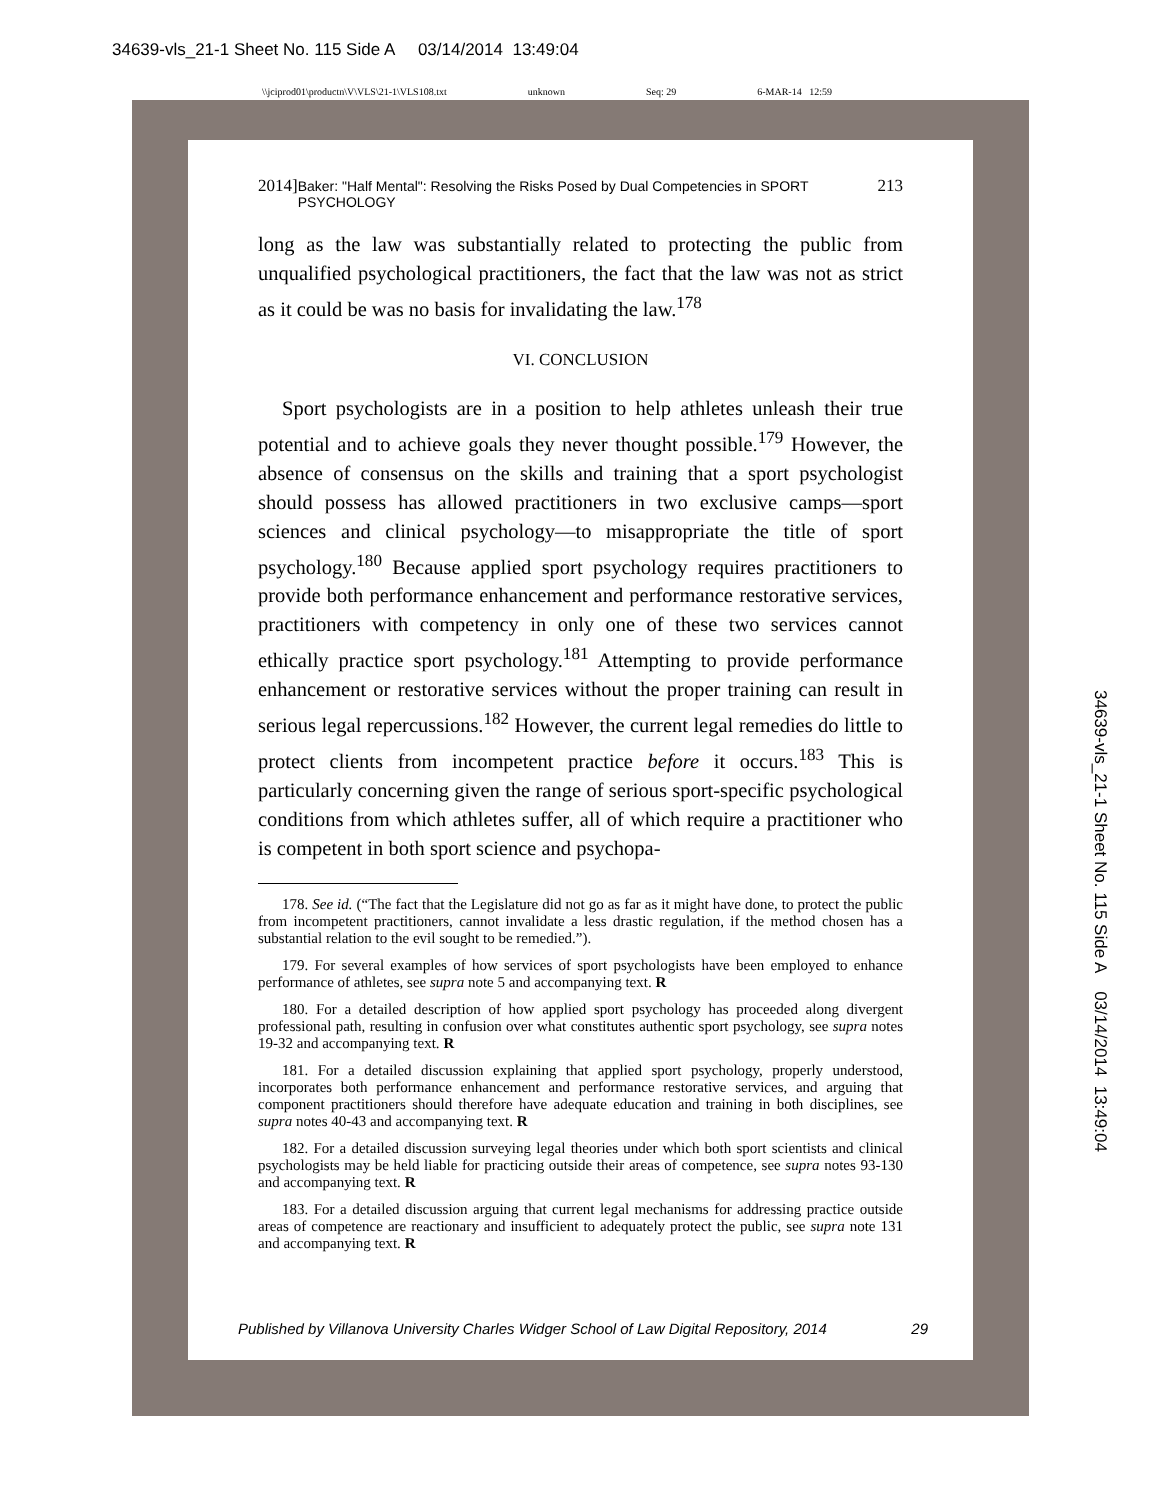34639-vls_21-1 Sheet No. 115 Side A 03/14/2014 13:49:04
\\jciprod01\productn\V\VLS\21-1\VLS108.txt unknown Seq: 29 6-MAR-14 12:59
2014] Baker: "Half Mental": Resolving the Risks Posed by Dual Competencies in SPORT PSYCHOLOGY 213
long as the law was substantially related to protecting the public from unqualified psychological practitioners, the fact that the law was not as strict as it could be was no basis for invalidating the law.<sup>178</sup>
VI. CONCLUSION
Sport psychologists are in a position to help athletes unleash their true potential and to achieve goals they never thought possible.<sup>179</sup> However, the absence of consensus on the skills and training that a sport psychologist should possess has allowed practitioners in two exclusive camps—sport sciences and clinical psychology—to misappropriate the title of sport psychology.<sup>180</sup> Because applied sport psychology requires practitioners to provide both performance enhancement and performance restorative services, practitioners with competency in only one of these two services cannot ethically practice sport psychology.<sup>181</sup> Attempting to provide performance enhancement or restorative services without the proper training can result in serious legal repercussions.<sup>182</sup> However, the current legal remedies do little to protect clients from incompetent practice before it occurs.<sup>183</sup> This is particularly concerning given the range of serious sport-specific psychological conditions from which athletes suffer, all of which require a practitioner who is competent in both sport science and psychopa-
178. See id. (“The fact that the Legislature did not go as far as it might have done, to protect the public from incompetent practitioners, cannot invalidate a less drastic regulation, if the method chosen has a substantial relation to the evil sought to be remedied.”).
179. For several examples of how services of sport psychologists have been employed to enhance performance of athletes, see supra note 5 and accompanying text. R
180. For a detailed description of how applied sport psychology has proceeded along divergent professional path, resulting in confusion over what constitutes authentic sport psychology, see supra notes 19-32 and accompanying text. R
181. For a detailed discussion explaining that applied sport psychology, properly understood, incorporates both performance enhancement and performance restorative services, and arguing that component practitioners should therefore have adequate education and training in both disciplines, see supra notes 40-43 and accompanying text. R
182. For a detailed discussion surveying legal theories under which both sport scientists and clinical psychologists may be held liable for practicing outside their areas of competence, see supra notes 93-130 and accompanying text. R
183. For a detailed discussion arguing that current legal mechanisms for addressing practice outside areas of competence are reactionary and insufficient to adequately protect the public, see supra note 131 and accompanying text. R
Published by Villanova University Charles Widger School of Law Digital Repository, 2014 29
34639-vls_21-1 Sheet No. 115 Side A 03/14/2014 13:49:04